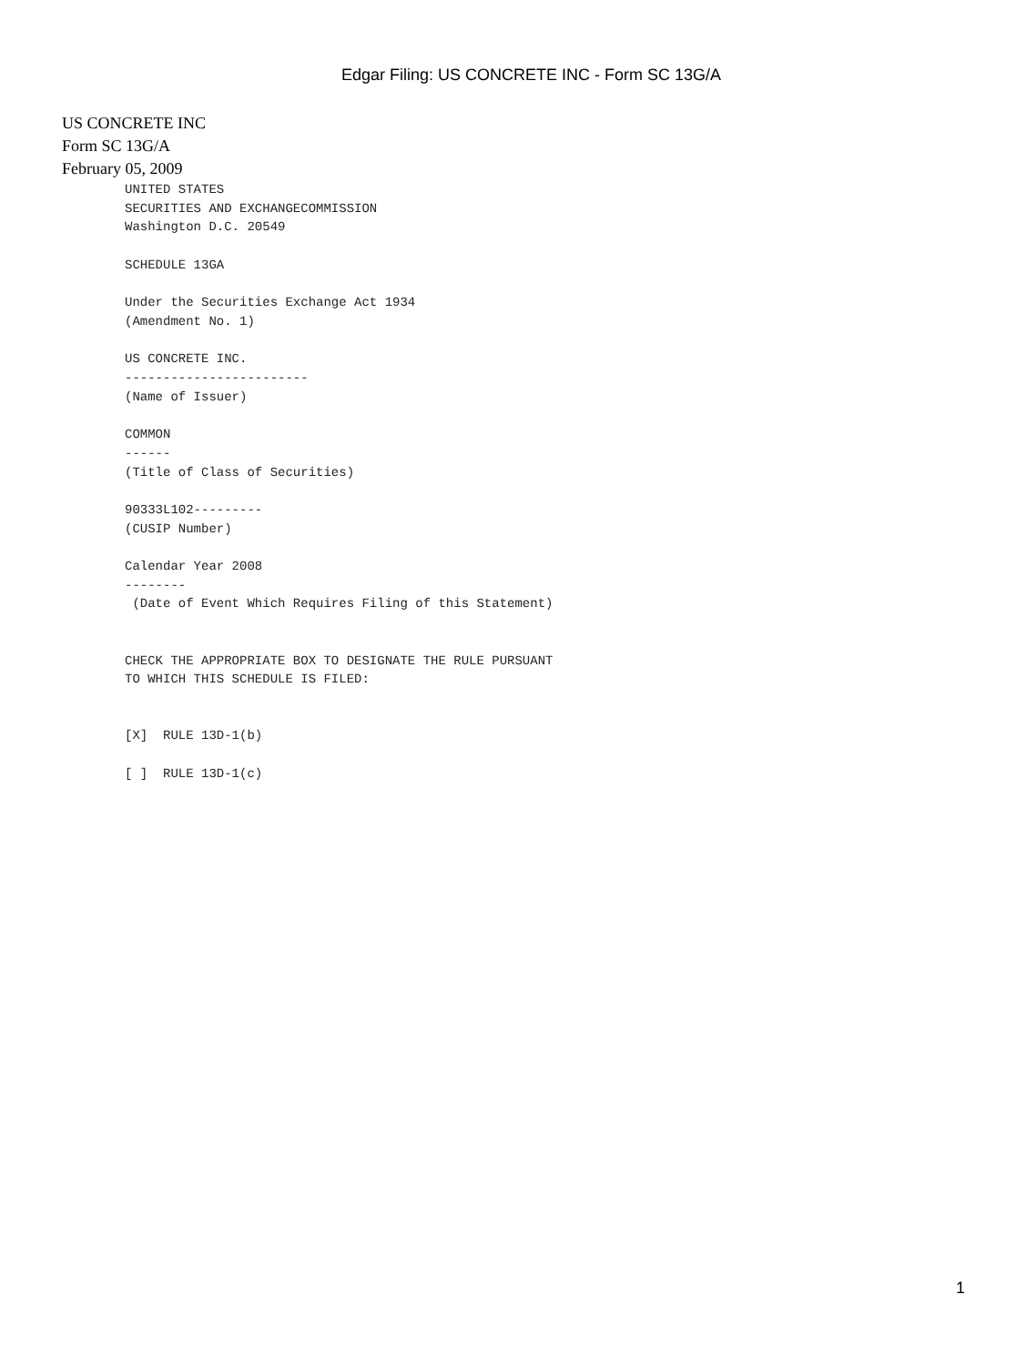Edgar Filing: US CONCRETE INC - Form SC 13G/A
US CONCRETE INC
Form SC 13G/A
February 05, 2009
UNITED STATES
SECURITIES AND EXCHANGECOMMISSION
Washington D.C. 20549

SCHEDULE 13GA

Under the Securities Exchange Act 1934
(Amendment No. 1)

US CONCRETE INC.
------------------------
(Name of Issuer)

COMMON
------
(Title of Class of Securities)

90333L102---------
(CUSIP Number)

Calendar Year 2008
--------
 (Date of Event Which Requires Filing of this Statement)


CHECK THE APPROPRIATE BOX TO DESIGNATE THE RULE PURSUANT
TO WHICH THIS SCHEDULE IS FILED:


[X]  RULE 13D-1(b)

[ ]  RULE 13D-1(c)
1